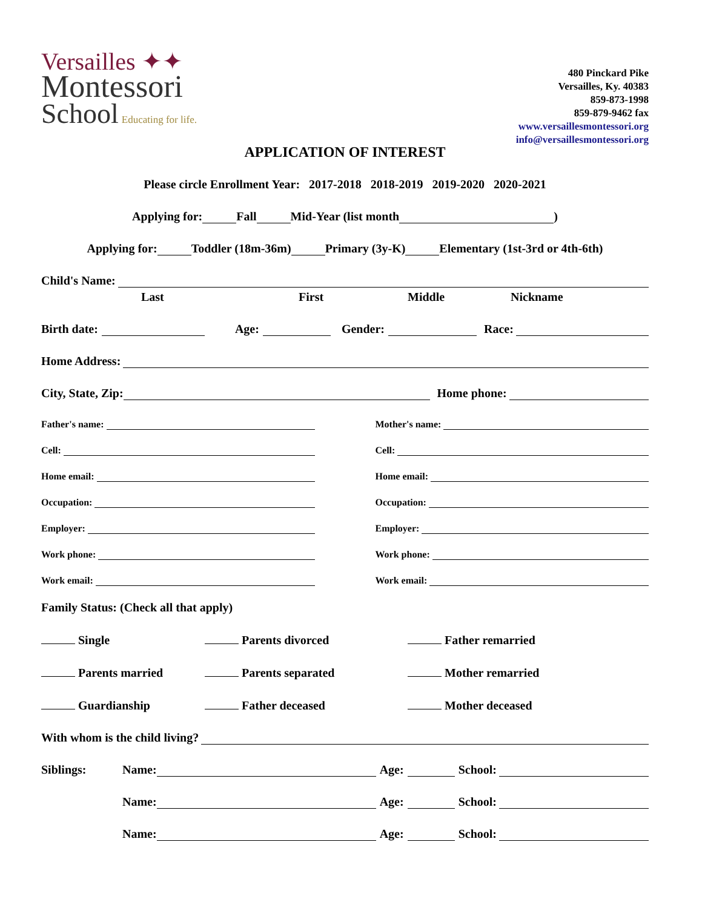Versailles ✦✦
Montessori
School Educating for life.
480 Pinckard Pike
Versailles, Ky. 40383
859-873-1998
859-879-9462 fax
www.versaillesmontessori.org
info@versaillesmontessori.org
APPLICATION OF INTEREST
Please circle Enrollment Year: 2017-2018 2018-2019 2019-2020 2020-2021
Applying for: Fall Mid-Year (list month )
Applying for: Toddler (18m-36m) Primary (3y-K) Elementary (1st-3rd or 4th-6th)
Child's Name:
Last First Middle Nickname
Birth date: Age: Gender: Race:
Home Address:
City, State, Zip: Home phone:
Father's name:
Cell:
Home email:
Occupation:
Employer:
Work phone:
Work email:
Mother's name:
Cell:
Home email:
Occupation:
Employer:
Work phone:
Work email:
Family Status: (Check all that apply)
Single
Parents divorced
Father remarried
Parents married
Parents separated
Mother remarried
Guardianship
Father deceased
Mother deceased
With whom is the child living?
Siblings: Name: Age: School:
Name: Age: School:
Name: Age: School: